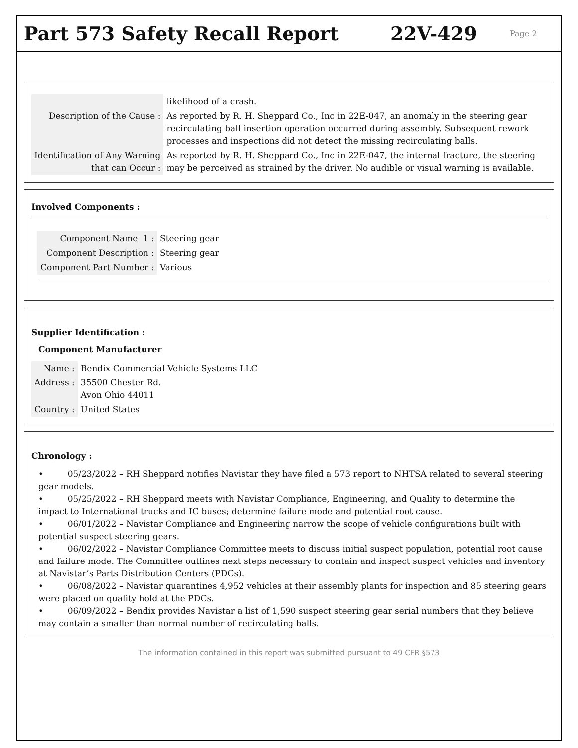Part 573 Safety Recall Report 22V-429
Page 2
| | likelihood of a crash. |
| Description of the Cause : | As reported by R. H. Sheppard Co., Inc in 22E-047, an anomaly in the steering gear recirculating ball insertion operation occurred during assembly. Subsequent rework processes and inspections did not detect the missing recirculating balls. |
| Identification of Any Warning that can Occur : | As reported by R. H. Sheppard Co., Inc in 22E-047, the internal fracture, the steering may be perceived as strained by the driver. No audible or visual warning is available. |
Involved Components :
| Component Name 1 : | Steering gear |
| Component Description : | Steering gear |
| Component Part Number : | Various |
Supplier Identification :
Component Manufacturer
| Name : | Bendix Commercial Vehicle Systems LLC |
| Address : | 35500 Chester Rd. Avon Ohio 44011 |
| Country : | United States |
Chronology :
• 05/23/2022 – RH Sheppard notifies Navistar they have filed a 573 report to NHTSA related to several steering gear models.
• 05/25/2022 – RH Sheppard meets with Navistar Compliance, Engineering, and Quality to determine the impact to International trucks and IC buses; determine failure mode and potential root cause.
• 06/01/2022 – Navistar Compliance and Engineering narrow the scope of vehicle configurations built with potential suspect steering gears.
• 06/02/2022 – Navistar Compliance Committee meets to discuss initial suspect population, potential root cause and failure mode. The Committee outlines next steps necessary to contain and inspect suspect vehicles and inventory at Navistar’s Parts Distribution Centers (PDCs).
• 06/08/2022 – Navistar quarantines 4,952 vehicles at their assembly plants for inspection and 85 steering gears were placed on quality hold at the PDCs.
• 06/09/2022 – Bendix provides Navistar a list of 1,590 suspect steering gear serial numbers that they believe may contain a smaller than normal number of recirculating balls.
The information contained in this report was submitted pursuant to 49 CFR §573